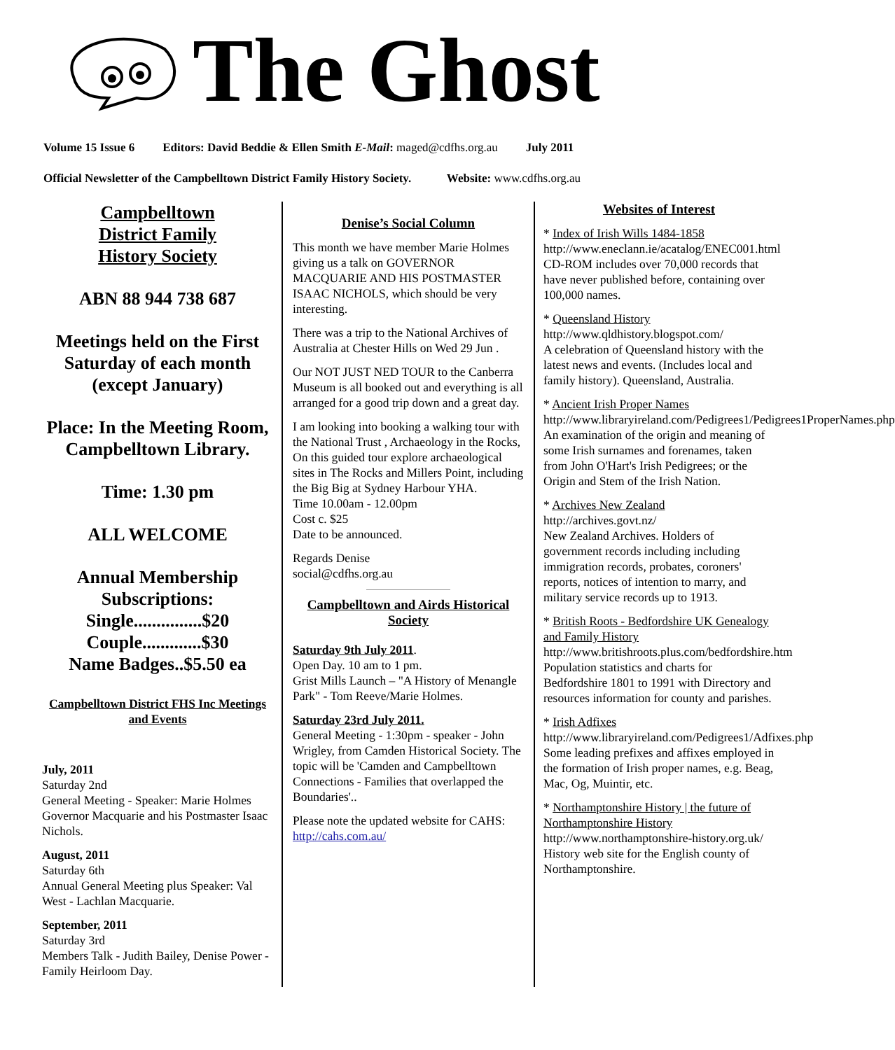The Ghost
Volume 15 Issue 6 Editors: David Beddie & Ellen Smith E-Mail: maged@cdfhs.org.au July 2011
Official Newsletter of the Campbelltown District Family History Society. Website: www.cdfhs.org.au
Campbelltown
District Family
History Society
ABN 88 944 738 687
Meetings held on the First Saturday of each month (except January)
Place: In the Meeting Room, Campbelltown Library.
Time: 1.30 pm
ALL WELCOME
Annual Membership Subscriptions:
Single...............$20
Couple.............$30
Name Badges..$5.50 ea
Campbelltown District FHS Inc Meetings and Events
July, 2011
Saturday 2nd
General Meeting - Speaker: Marie Holmes Governor Macquarie and his Postmaster Isaac Nichols.
August, 2011
Saturday 6th
Annual General Meeting plus Speaker: Val West - Lachlan Macquarie.
September, 2011
Saturday 3rd
Members Talk - Judith Bailey, Denise Power - Family Heirloom Day.
Denise’s Social Column
This month we have member Marie Holmes giving us a talk on GOVERNOR MACQUARIE AND HIS POSTMASTER ISAAC NICHOLS, which should be very interesting.
There was a trip to the National Archives of Australia at Chester Hills on Wed 29 Jun .
Our NOT JUST NED TOUR to the Canberra Museum is all booked out and everything is all arranged for a good trip down and a great day.
I am looking into booking a walking tour with the National Trust , Archaeology in the Rocks, On this guided tour explore archaeological sites in The Rocks and Millers Point, including the Big Big at Sydney Harbour YHA.
Time 10.00am - 12.00pm
Cost c. $25
Date to be announced.
Regards Denise
social@cdfhs.org.au
Campbelltown and Airds Historical Society
Saturday 9th July 2011.
Open Day. 10 am to 1 pm.
Grist Mills Launch – "A History of Menangle Park" - Tom Reeve/Marie Holmes.
Saturday 23rd July 2011.
General Meeting - 1:30pm - speaker - John Wrigley, from Camden Historical Society. The topic will be 'Camden and Campbelltown Connections - Families that overlapped the Boundaries'..
Please note the updated website for CAHS:
http://cahs.com.au/
Websites of Interest
* Index of Irish Wills 1484-1858
http://www.eneclann.ie/acatalog/ENEC001.html
CD-ROM includes over 70,000 records that have never published before, containing over 100,000 names.
* Queensland History
http://www.qldhistory.blogspot.com/
A celebration of Queensland history with the latest news and events. (Includes local and family history). Queensland, Australia.
* Ancient Irish Proper Names
http://www.libraryireland.com/Pedigrees1/Pedigrees1ProperNames.php
An examination of the origin and meaning of some Irish surnames and forenames, taken from John O'Hart's Irish Pedigrees; or the Origin and Stem of the Irish Nation.
* Archives New Zealand
http://archives.govt.nz/
New Zealand Archives. Holders of government records including including immigration records, probates, coroners' reports, notices of intention to marry, and military service records up to 1913.
* British Roots - Bedfordshire UK Genealogy and Family History
http://www.britishroots.plus.com/bedfordshire.htm
Population statistics and charts for Bedfordshire 1801 to 1991 with Directory and resources information for county and parishes.
* Irish Adfixes
http://www.libraryireland.com/Pedigrees1/Adfixes.php
Some leading prefixes and affixes employed in the formation of Irish proper names, e.g. Beag, Mac, Og, Muintir, etc.
* Northamptonshire History | the future of Northamptonshire History
http://www.northamptonshire-history.org.uk/
History web site for the English county of Northamptonshire.